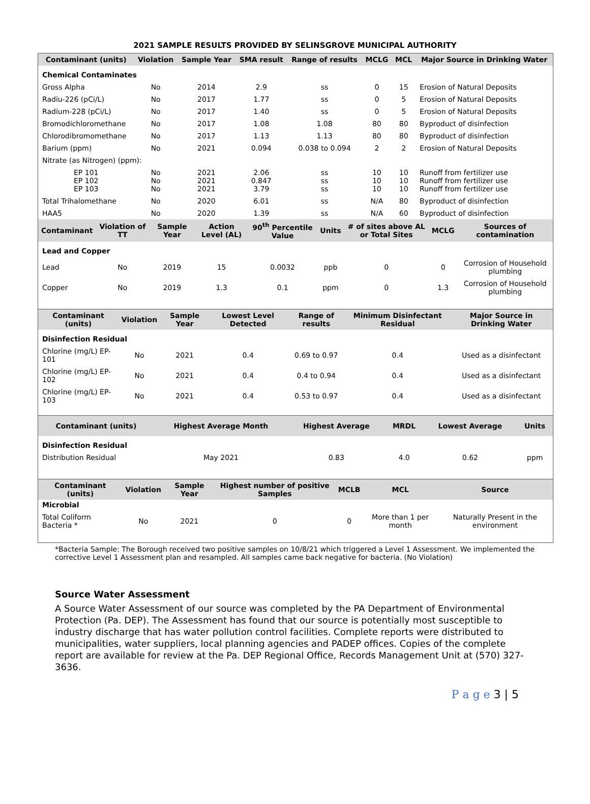2021 SAMPLE RESULTS PROVIDED BY SELINSGROVE MUNICIPAL AUTHORITY
| Contaminant (units) | Violation | Sample Year | SMA result | Range of results | MCLG | MCL | Major Source in Drinking Water |
| --- | --- | --- | --- | --- | --- | --- | --- |
| Chemical Contaminates | | | | | | | |
| Gross Alpha | No | 2014 | 2.9 | ss | 0 | 15 | Erosion of Natural Deposits |
| Radiu-226 (pCi/L) | No | 2017 | 1.77 | ss | 0 | 5 | Erosion of Natural Deposits |
| Radium-228 (pCi/L) | No | 2017 | 1.40 | ss | 0 | 5 | Erosion of Natural Deposits |
| Bromodichloromethane | No | 2017 | 1.08 | 1.08 | 80 | 80 | Byproduct of disinfection |
| Chlorodibromomethane | No | 2017 | 1.13 | 1.13 | 80 | 80 | Byproduct of disinfection |
| Barium (ppm) | No | 2021 | 0.094 | 0.038 to 0.094 | 2 | 2 | Erosion of Natural Deposits |
| Nitrate (as Nitrogen) (ppm): | | | | | | | |
| EP 101 EP 102 EP 103 | No No No | 2021 2021 2021 | 2.06 0.847 3.79 | ss ss ss | 10 10 10 | 10 10 10 | Runoff from fertilizer use Runoff from fertilizer use Runoff from fertilizer use |
| Total Trihalomethane | No | 2020 | 6.01 | ss | N/A | 80 | Byproduct of disinfection |
| HAA5 | No | 2020 | 1.39 | ss | N/A | 60 | Byproduct of disinfection |
| Contaminant | Violation of TT | Sample Year | Action Level (AL) | 90<sup>th</sup> Percentile Value | Units | # of sites above AL or Total Sites | MCLG | Sources of contamination |
| --- | --- | --- | --- | --- | --- | --- | --- | --- |
| Lead and Copper | | | | | | | | |
| Lead | No | 2019 | 15 | 0.0032 | ppb | 0 | 0 | Corrosion of Household plumbing |
| Copper | No | 2019 | 1.3 | 0.1 | ppm | 0 | 1.3 | Corrosion of Household plumbing |
| Contaminant (units) | Violation | Sample Year | Lowest Level Detected | Range of results | Minimum Disinfectant Residual | Major Source in Drinking Water |
| --- | --- | --- | --- | --- | --- | --- |
| Disinfection Residual | | | | | | |
| Chlorine (mg/L) EP-101 | No | 2021 | 0.4 | 0.69 to 0.97 | 0.4 | Used as a disinfectant |
| Chlorine (mg/L) EP-102 | No | 2021 | 0.4 | 0.4 to 0.94 | 0.4 | Used as a disinfectant |
| Chlorine (mg/L) EP- 103 | No | 2021 | 0.4 | 0.53 to 0.97 | 0.4 | Used as a disinfectant |
| Contaminant (units) | Highest Average Month | Highest Average | MRDL | Lowest Average | Units |
| --- | --- | --- | --- | --- | --- |
| Disinfection Residual | | | | | |
| Distribution Residual | May 2021 | 0.83 | 4.0 | 0.62 | ppm |
| Contaminant (units) | Violation | Sample Year | Highest number of positive Samples | MCLB | MCL | Source |
| --- | --- | --- | --- | --- | --- | --- |
| Microbial | | | | | | |
| Total Coliform Bacteria * | No | 2021 | 0 | 0 | More than 1 per month | Naturally Present in the environment |
*Bacteria Sample: The Borough received two positive samples on 10/8/21 which triggered a Level 1 Assessment. We implemented the corrective Level 1 Assessment plan and resampled. All samples came back negative for bacteria. (No Violation)
Source Water Assessment
A Source Water Assessment of our source was completed by the PA Department of Environmental Protection (Pa. DEP). The Assessment has found that our source is potentially most susceptible to industry discharge that has water pollution control facilities. Complete reports were distributed to municipalities, water suppliers, local planning agencies and PADEP offices. Copies of the complete report are available for review at the Pa. DEP Regional Office, Records Management Unit at (570) 327-3636.
P a g e 3 | 5